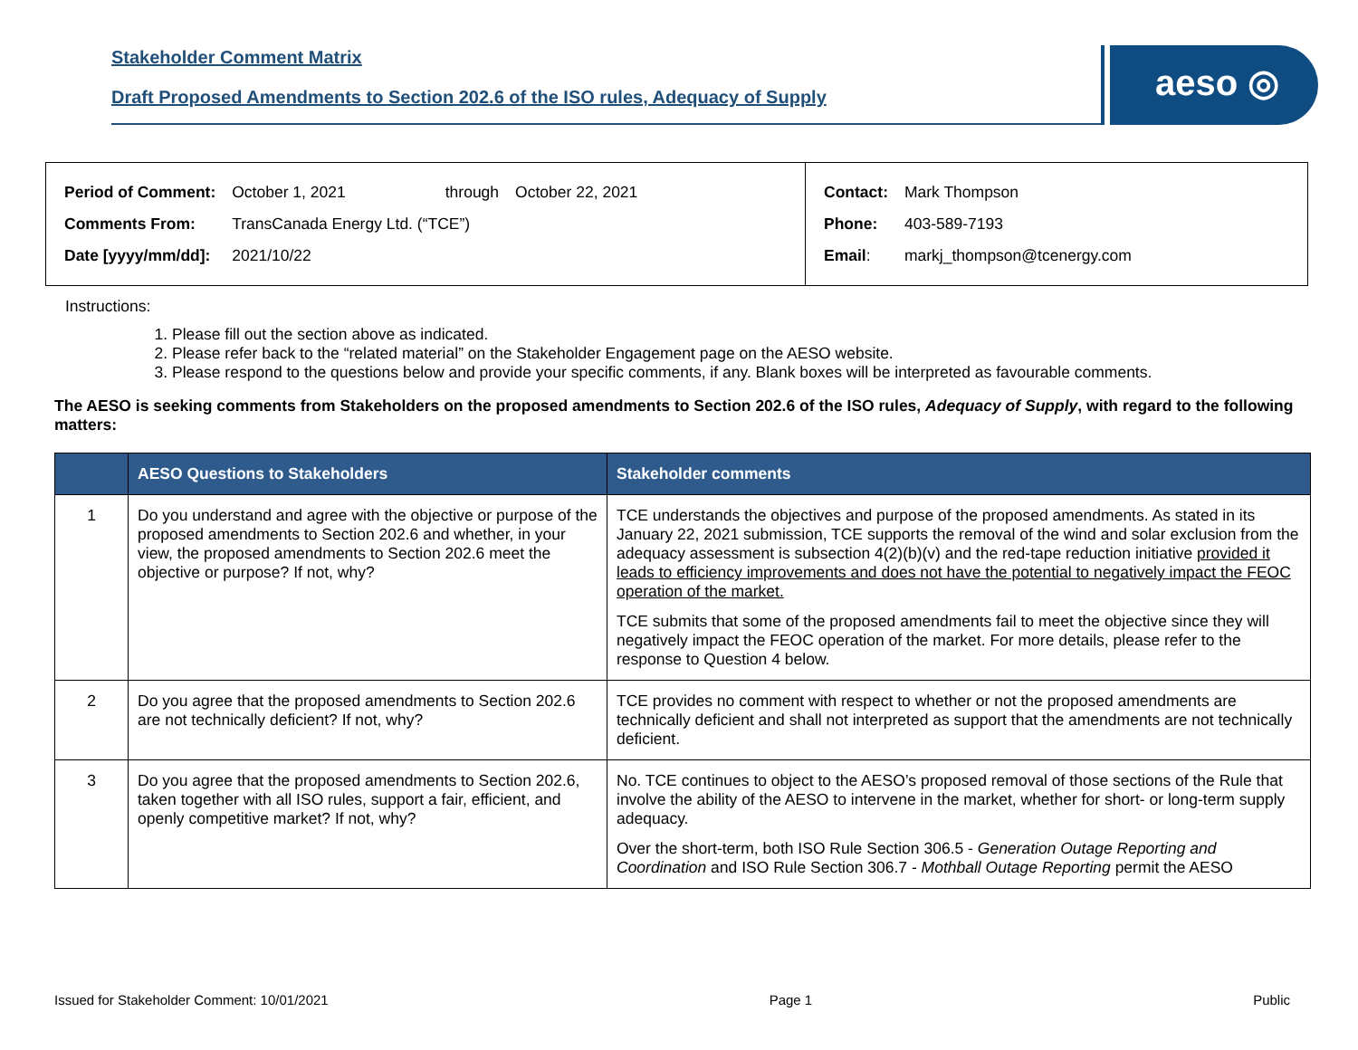Stakeholder Comment Matrix
Draft Proposed Amendments to Section 202.6 of the ISO rules, Adequacy of Supply
aeso ◎
| Period of Comment: | October 1, 2021 | through | October 22, 2021 |
| Comments From: | TransCanada Energy Ltd. (“TCE”) | | |
| Date [yyyy/mm/dd]: | 2021/10/22 | | |
| Contact: | Mark Thompson |
| Phone: | 403-589-7193 |
| Email : | markj_thompson@tcenergy.com |
Instructions:
1. Please fill out the section above as indicated.
2. Please refer back to the “related material” on the Stakeholder Engagement page on the AESO website.
3. Please respond to the questions below and provide your specific comments, if any. Blank boxes will be interpreted as favourable comments.
The AESO is seeking comments from Stakeholders on the proposed amendments to Section 202.6 of the ISO rules, Adequacy of Supply, with regard to the following matters:
| | AESO Questions to Stakeholders | Stakeholder comments |
| --- | --- | --- |
| 1 | Do you understand and agree with the objective or purpose of the proposed amendments to Section 202.6 and whether, in your view, the proposed amendments to Section 202.6 meet the objective or purpose? If not, why? | TCE understands the objectives and purpose of the proposed amendments. As stated in its January 22, 2021 submission, TCE supports the removal of the wind and solar exclusion from the adequacy assessment is subsection 4(2)(b)(v) and the red-tape reduction initiative provided it leads to efficiency improvements and does not have the potential to negatively impact the FEOC operation of the market. TCE submits that some of the proposed amendments fail to meet the objective since they will negatively impact the FEOC operation of the market. For more details, please refer to the response to Question 4 below. |
| 2 | Do you agree that the proposed amendments to Section 202.6 are not technically deficient? If not, why? | TCE provides no comment with respect to whether or not the proposed amendments are technically deficient and shall not interpreted as support that the amendments are not technically deficient. |
| 3 | Do you agree that the proposed amendments to Section 202.6, taken together with all ISO rules, support a fair, efficient, and openly competitive market? If not, why? | No. TCE continues to object to the AESO’s proposed removal of those sections of the Rule that involve the ability of the AESO to intervene in the market, whether for short- or long-term supply adequacy. Over the short-term, both ISO Rule Section 306.5 - Generation Outage Reporting and Coordination and ISO Rule Section 306.7 - Mothball Outage Reporting permit the AESO |
Issued for Stakeholder Comment: 10/01/2021 Page 1 Public